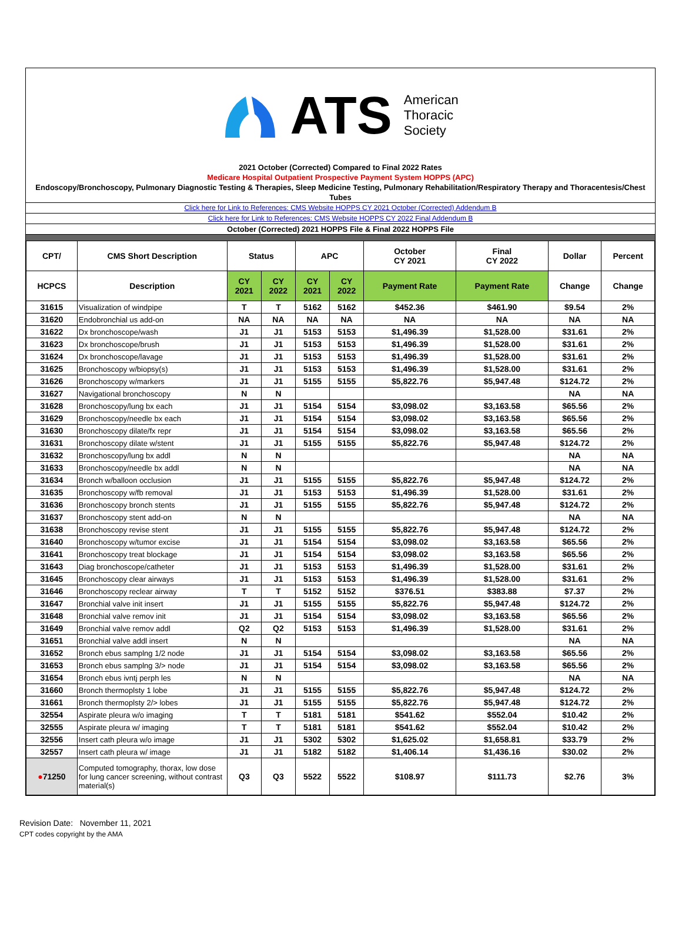ATS American
Thoracic
Society
2021 October (Corrected) Compared to Final 2022 Rates
Medicare Hospital Outpatient Prospective Payment System HOPPS (APC)
Endoscopy/Bronchoscopy, Pulmonary Diagnostic Testing & Therapies, Sleep Medicine Testing, Pulmonary Rehabilitation/Respiratory Therapy and Thoracentesis/Chest Tubes
Click here for Link to References: CMS Website HOPPS CY 2021 October (Corrected) Addendum B
Click here for Link to References: CMS Website HOPPS CY 2022 Final Addendum B
October (Corrected) 2021 HOPPS File & Final 2022 HOPPS File
| CPT/ | CMS Short Description | Status | | APC | | October CY 2021 | Final CY 2022 | Dollar | Percent |
| --- | --- | --- | --- | --- | --- | --- | --- | --- | --- |
| HCPCS | Description | CY 2021 | CY 2022 | CY 2021 | CY 2022 | Payment Rate | Payment Rate | Change | Change |
| 31615 | Visualization of windpipe | T | T | 5162 | 5162 | $452.36 | $461.90 | $9.54 | 2% |
| 31620 | Endobronchial us add-on | NA | NA | NA | NA | NA | NA | NA | NA |
| 31622 | Dx bronchoscope/wash | J1 | J1 | 5153 | 5153 | $1,496.39 | $1,528.00 | $31.61 | 2% |
| 31623 | Dx bronchoscope/brush | J1 | J1 | 5153 | 5153 | $1,496.39 | $1,528.00 | $31.61 | 2% |
| 31624 | Dx bronchoscope/lavage | J1 | J1 | 5153 | 5153 | $1,496.39 | $1,528.00 | $31.61 | 2% |
| 31625 | Bronchoscopy w/biopsy(s) | J1 | J1 | 5153 | 5153 | $1,496.39 | $1,528.00 | $31.61 | 2% |
| 31626 | Bronchoscopy w/markers | J1 | J1 | 5155 | 5155 | $5,822.76 | $5,947.48 | $124.72 | 2% |
| 31627 | Navigational bronchoscopy | N | N | | | | | NA | NA |
| 31628 | Bronchoscopy/lung bx each | J1 | J1 | 5154 | 5154 | $3,098.02 | $3,163.58 | $65.56 | 2% |
| 31629 | Bronchoscopy/needle bx each | J1 | J1 | 5154 | 5154 | $3,098.02 | $3,163.58 | $65.56 | 2% |
| 31630 | Bronchoscopy dilate/fx repr | J1 | J1 | 5154 | 5154 | $3,098.02 | $3,163.58 | $65.56 | 2% |
| 31631 | Bronchoscopy dilate w/stent | J1 | J1 | 5155 | 5155 | $5,822.76 | $5,947.48 | $124.72 | 2% |
| 31632 | Bronchoscopy/lung bx addl | N | N | | | | | NA | NA |
| 31633 | Bronchoscopy/needle bx addl | N | N | | | | | NA | NA |
| 31634 | Bronch w/balloon occlusion | J1 | J1 | 5155 | 5155 | $5,822.76 | $5,947.48 | $124.72 | 2% |
| 31635 | Bronchoscopy w/fb removal | J1 | J1 | 5153 | 5153 | $1,496.39 | $1,528.00 | $31.61 | 2% |
| 31636 | Bronchoscopy bronch stents | J1 | J1 | 5155 | 5155 | $5,822.76 | $5,947.48 | $124.72 | 2% |
| 31637 | Bronchoscopy stent add-on | N | N | | | | | NA | NA |
| 31638 | Bronchoscopy revise stent | J1 | J1 | 5155 | 5155 | $5,822.76 | $5,947.48 | $124.72 | 2% |
| 31640 | Bronchoscopy w/tumor excise | J1 | J1 | 5154 | 5154 | $3,098.02 | $3,163.58 | $65.56 | 2% |
| 31641 | Bronchoscopy treat blockage | J1 | J1 | 5154 | 5154 | $3,098.02 | $3,163.58 | $65.56 | 2% |
| 31643 | Diag bronchoscope/catheter | J1 | J1 | 5153 | 5153 | $1,496.39 | $1,528.00 | $31.61 | 2% |
| 31645 | Bronchoscopy clear airways | J1 | J1 | 5153 | 5153 | $1,496.39 | $1,528.00 | $31.61 | 2% |
| 31646 | Bronchoscopy reclear airway | T | T | 5152 | 5152 | $376.51 | $383.88 | $7.37 | 2% |
| 31647 | Bronchial valve init insert | J1 | J1 | 5155 | 5155 | $5,822.76 | $5,947.48 | $124.72 | 2% |
| 31648 | Bronchial valve remov init | J1 | J1 | 5154 | 5154 | $3,098.02 | $3,163.58 | $65.56 | 2% |
| 31649 | Bronchial valve remov addl | Q2 | Q2 | 5153 | 5153 | $1,496.39 | $1,528.00 | $31.61 | 2% |
| 31651 | Bronchial valve addl insert | N | N | | | | | NA | NA |
| 31652 | Bronch ebus samplng 1/2 node | J1 | J1 | 5154 | 5154 | $3,098.02 | $3,163.58 | $65.56 | 2% |
| 31653 | Bronch ebus samplng 3/> node | J1 | J1 | 5154 | 5154 | $3,098.02 | $3,163.58 | $65.56 | 2% |
| 31654 | Bronch ebus ivntj perph les | N | N | | | | | NA | NA |
| 31660 | Bronch thermoplsty 1 lobe | J1 | J1 | 5155 | 5155 | $5,822.76 | $5,947.48 | $124.72 | 2% |
| 31661 | Bronch thermoplsty 2/> lobes | J1 | J1 | 5155 | 5155 | $5,822.76 | $5,947.48 | $124.72 | 2% |
| 32554 | Aspirate pleura w/o imaging | T | T | 5181 | 5181 | $541.62 | $552.04 | $10.42 | 2% |
| 32555 | Aspirate pleura w/ imaging | T | T | 5181 | 5181 | $541.62 | $552.04 | $10.42 | 2% |
| 32556 | Insert cath pleura w/o image | J1 | J1 | 5302 | 5302 | $1,625.02 | $1,658.81 | $33.79 | 2% |
| 32557 | Insert cath pleura w/ image | J1 | J1 | 5182 | 5182 | $1,406.14 | $1,436.16 | $30.02 | 2% |
| ● 71250 | Computed tomography, thorax, low dose for lung cancer screening, without contrast material(s) | Q3 | Q3 | 5522 | 5522 | $108.97 | $111.73 | $2.76 | 3% |
Revision Date: November 11, 2021
CPT codes copyright by the AMA